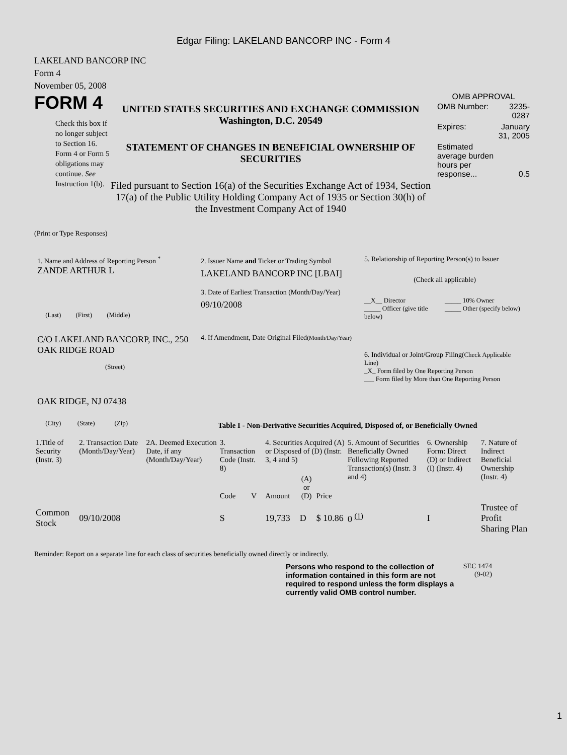Edgar Filing: LAKELAND BANCORP INC - Form 4
LAKELAND BANCORP INC
Form 4
November 05, 2008
FORM 4
Check this box if no longer subject to Section 16. Form 4 or Form 5 obligations may continue. See Instruction 1(b).
UNITED STATES SECURITIES AND EXCHANGE COMMISSION
Washington, D.C. 20549
STATEMENT OF CHANGES IN BENEFICIAL OWNERSHIP OF SECURITIES
Filed pursuant to Section 16(a) of the Securities Exchange Act of 1934, Section 17(a) of the Public Utility Holding Company Act of 1935 or Section 30(h) of the Investment Company Act of 1940
OMB APPROVAL
| OMB Number: | 3235-0287 |
| Expires: | January 31, 2005 |
| Estimated average burden hours per response... | 0.5 |
(Print or Type Responses)
1. Name and Address of Reporting Person <sup>*</sup>
ZANDE ARTHUR L
(Last) (First) (Middle)
C/O LAKELAND BANCORP, INC., 250 OAK RIDGE ROAD
(Street)
OAK RIDGE, NJ 07438
(City) (State) (Zip)
2. Issuer Name and Ticker or Trading Symbol
LAKELAND BANCORP INC [LBAI]
3. Date of Earliest Transaction (Month/Day/Year)
09/10/2008
4. If Amendment, Date Original Filed(Month/Day/Year)
5. Relationship of Reporting Person(s) to Issuer
(Check all applicable)
__X__ Director
_____ Officer (give title below)
_____ 10% Owner
_____ Other (specify below)
6. Individual or Joint/Group Filing(Check Applicable Line)
_X_ Form filed by One Reporting Person
___ Form filed by More than One Reporting Person
Table I - Non-Derivative Securities Acquired, Disposed of, or Beneficially Owned
| 1.Title of Security (Instr. 3) | 2. Transaction Date (Month/Day/Year) | 2A. Deemed Execution Date, if any (Month/Day/Year) | 3. Transaction Code (Instr. 8) | | 4. Securities Acquired (A) or Disposed of (D) (Instr. 3, 4 and 5) | | | 5. Amount of Securities Beneficially Owned Following Reported Transaction(s) (Instr. 3 and 4) | 6. Ownership Form: Direct (D) or Indirect (I) (Instr. 4) | 7. Nature of Indirect Beneficial Ownership (Instr. 4) |
| --- | --- | --- | --- | --- | --- | --- | --- | --- | --- | --- |
| | | | Code | V | Amount | (A) or (D) | Price | | | |
| Common Stock | 09/10/2008 | | S | | 19,733 | D | $ 10.86 | 0 <sup>(1)</sup> | I | Trustee of Profit Sharing Plan |
Reminder: Report on a separate line for each class of securities beneficially owned directly or indirectly.
Persons who respond to the collection of information contained in this form are not required to respond unless the form displays a currently valid OMB control number.
SEC 1474
(9-02)
1